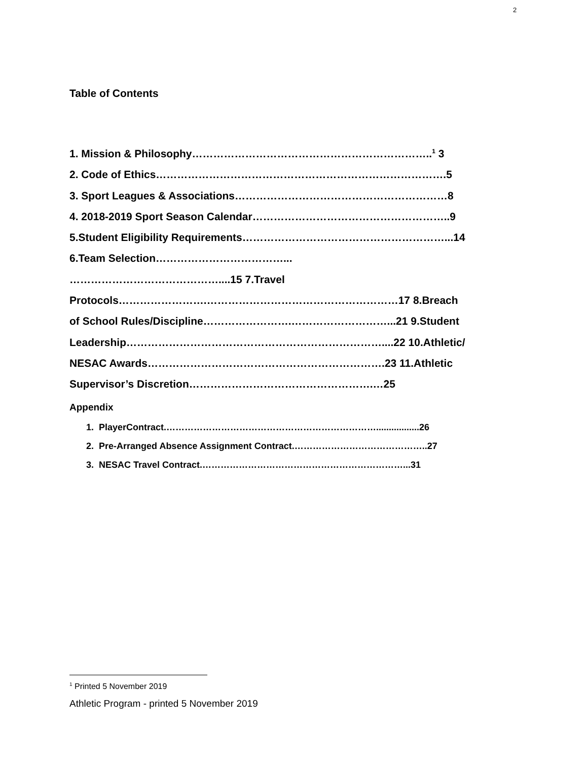2
Table of Contents
1. Mission & Philosophy…………………………………………………………..<sup>1</sup> 3
2. Code of Ethics……………………………………………………………………….5
3. Sport Leagues & Associations……………………………………………………8
4. 2018-2019 Sport Season Calendar………………………………………………..9
5.Student Eligibility Requirements…………………………………………………...14
6.Team Selection………………………………...
……………………………………....15 7.Travel
Protocols…………………….………………………………………………17 8.Breach
of School Rules/Discipline…………………….………………………...21 9.Student
Leadership………………………………………………………………....22 10.Athletic/
NESAC Awards………………………………………………………….23 11.Athletic
Supervisor’s Discretion…………………………………………….…25
Appendix
1. PlayerContract.…………………………………………………………….................26
2. Pre-Arranged Absence Assignment Contract.……………………………………..27
3. NESAC Travel Contract.…………………………………………………………...31
<sup>1</sup> Printed 5 November 2019
Athletic Program - printed 5 November 2019